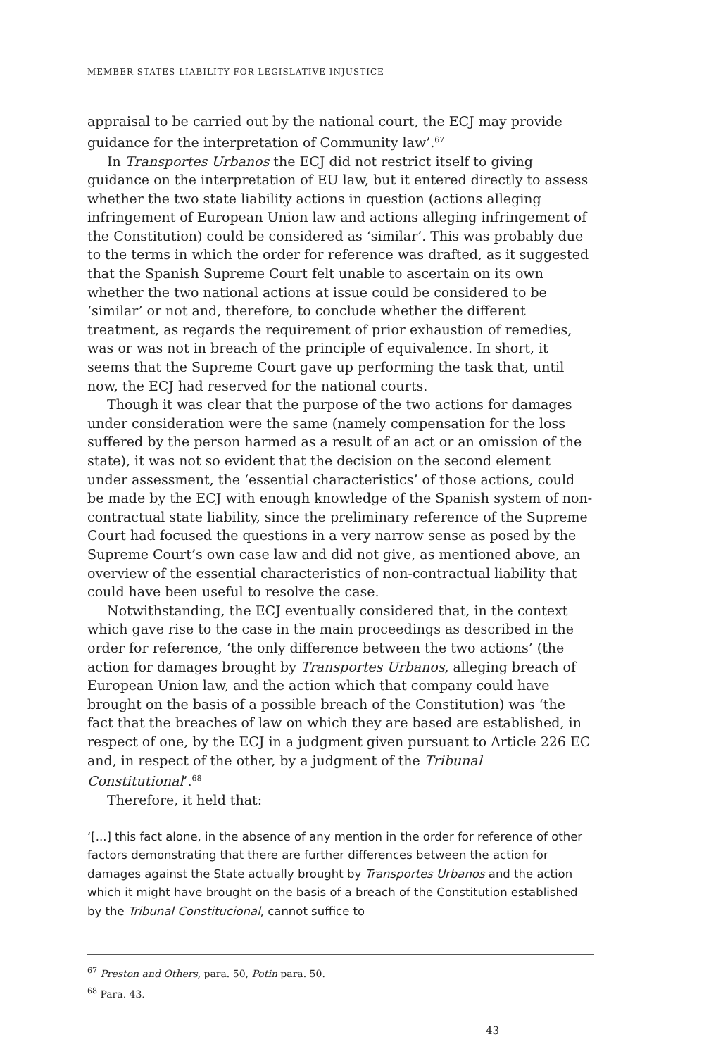MEMBER STATES LIABILITY FOR LEGISLATIVE INJUSTICE
appraisal to be carried out by the national court, the ECJ may provide guidance for the interpretation of Community law’.<sup>67</sup>
In Transportes Urbanos the ECJ did not restrict itself to giving guidance on the interpretation of EU law, but it entered directly to assess whether the two state liability actions in question (actions alleging infringement of European Union law and actions alleging infringement of the Constitution) could be considered as ‘similar’. This was probably due to the terms in which the order for reference was drafted, as it suggested that the Spanish Supreme Court felt unable to ascertain on its own whether the two national actions at issue could be considered to be ‘similar’ or not and, therefore, to conclude whether the different treatment, as regards the requirement of prior exhaustion of remedies, was or was not in breach of the principle of equivalence. In short, it seems that the Supreme Court gave up performing the task that, until now, the ECJ had reserved for the national courts.
Though it was clear that the purpose of the two actions for damages under consideration were the same (namely compensation for the loss suffered by the person harmed as a result of an act or an omission of the state), it was not so evident that the decision on the second element under assessment, the ‘essential characteristics’ of those actions, could be made by the ECJ with enough knowledge of the Spanish system of non-contractual state liability, since the preliminary reference of the Supreme Court had focused the questions in a very narrow sense as posed by the Supreme Court’s own case law and did not give, as mentioned above, an overview of the essential characteristics of non-contractual liability that could have been useful to resolve the case.
Notwithstanding, the ECJ eventually considered that, in the context which gave rise to the case in the main proceedings as described in the order for reference, ‘the only difference between the two actions’ (the action for damages brought by Transportes Urbanos, alleging breach of European Union law, and the action which that company could have brought on the basis of a possible breach of the Constitution) was ‘the fact that the breaches of law on which they are based are established, in respect of one, by the ECJ in a judgment given pursuant to Article 226 EC and, in respect of the other, by a judgment of the Tribunal Constitutional’.<sup>68</sup>
Therefore, it held that:
‘[...] this fact alone, in the absence of any mention in the order for reference of other factors demonstrating that there are further differences between the action for damages against the State actually brought by Transportes Urbanos and the action which it might have brought on the basis of a breach of the Constitution established by the Tribunal Constitucional, cannot suffice to
<sup>67</sup> Preston and Others, para. 50, Potin para. 50.
<sup>68</sup> Para. 43.
43